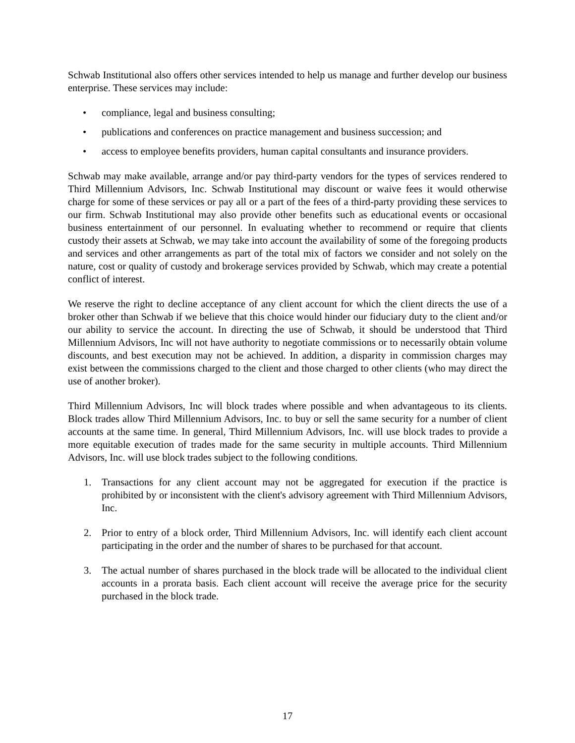Schwab Institutional also offers other services intended to help us manage and further develop our business enterprise. These services may include:
• compliance, legal and business consulting;
• publications and conferences on practice management and business succession; and
• access to employee benefits providers, human capital consultants and insurance providers.
Schwab may make available, arrange and/or pay third-party vendors for the types of services rendered to Third Millennium Advisors, Inc. Schwab Institutional may discount or waive fees it would otherwise charge for some of these services or pay all or a part of the fees of a third-party providing these services to our firm. Schwab Institutional may also provide other benefits such as educational events or occasional business entertainment of our personnel. In evaluating whether to recommend or require that clients custody their assets at Schwab, we may take into account the availability of some of the foregoing products and services and other arrangements as part of the total mix of factors we consider and not solely on the nature, cost or quality of custody and brokerage services provided by Schwab, which may create a potential conflict of interest.
We reserve the right to decline acceptance of any client account for which the client directs the use of a broker other than Schwab if we believe that this choice would hinder our fiduciary duty to the client and/or our ability to service the account. In directing the use of Schwab, it should be understood that Third Millennium Advisors, Inc will not have authority to negotiate commissions or to necessarily obtain volume discounts, and best execution may not be achieved. In addition, a disparity in commission charges may exist between the commissions charged to the client and those charged to other clients (who may direct the use of another broker).
Third Millennium Advisors, Inc will block trades where possible and when advantageous to its clients. Block trades allow Third Millennium Advisors, Inc. to buy or sell the same security for a number of client accounts at the same time. In general, Third Millennium Advisors, Inc. will use block trades to provide a more equitable execution of trades made for the same security in multiple accounts. Third Millennium Advisors, Inc. will use block trades subject to the following conditions.
1. Transactions for any client account may not be aggregated for execution if the practice is prohibited by or inconsistent with the client's advisory agreement with Third Millennium Advisors, Inc.
2. Prior to entry of a block order, Third Millennium Advisors, Inc. will identify each client account participating in the order and the number of shares to be purchased for that account.
3. The actual number of shares purchased in the block trade will be allocated to the individual client accounts in a prorata basis. Each client account will receive the average price for the security purchased in the block trade.
17